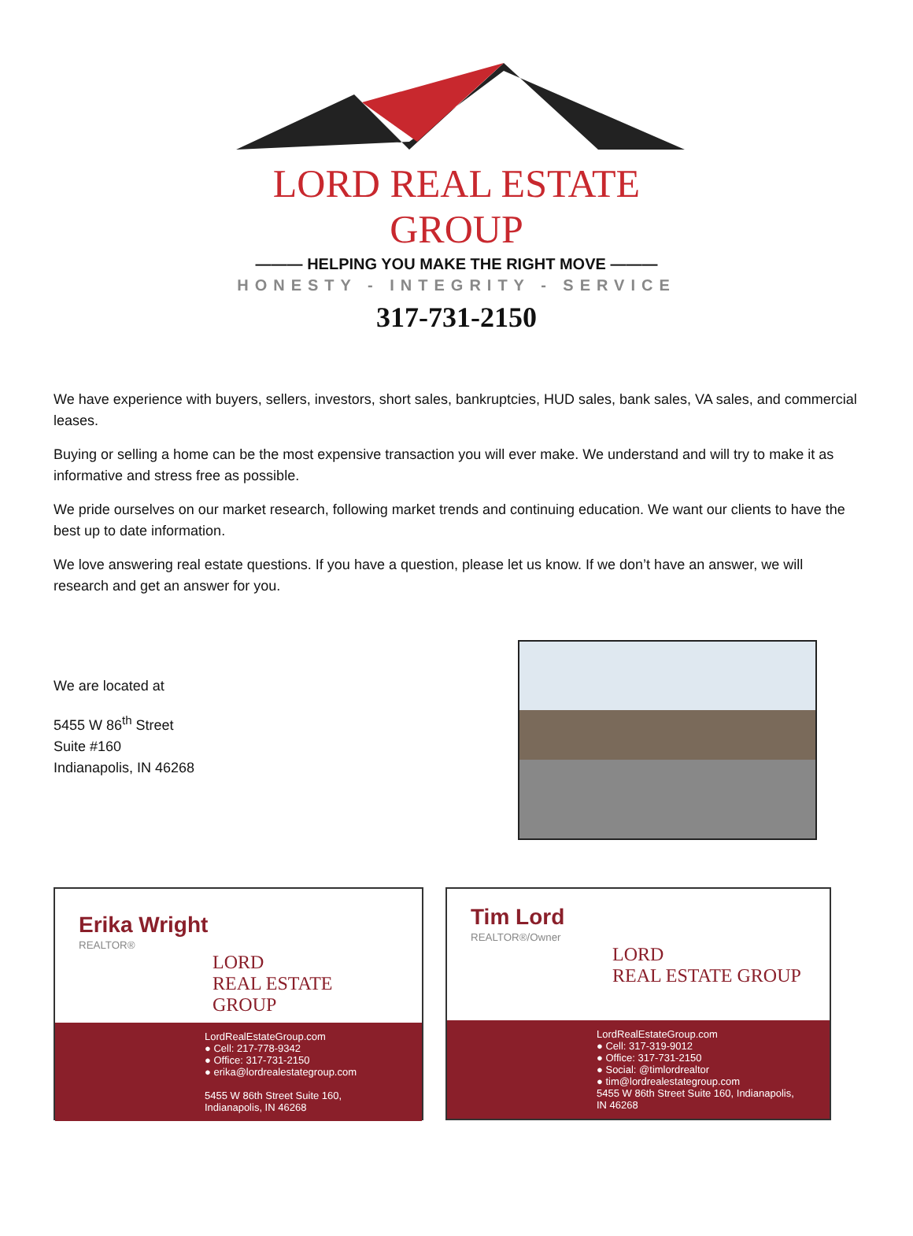LORD REAL ESTATE GROUP
——— HELPING YOU MAKE THE RIGHT MOVE ———
HONESTY - INTEGRITY - SERVICE
317-731-2150
We have experience with buyers, sellers, investors, short sales, bankruptcies, HUD sales, bank sales, VA sales, and commercial leases.
Buying or selling a home can be the most expensive transaction you will ever make. We understand and will try to make it as informative and stress free as possible.
We pride ourselves on our market research, following market trends and continuing education. We want our clients to have the best up to date information.
We love answering real estate questions. If you have a question, please let us know. If we don’t have an answer, we will research and get an answer for you.
We are located at
5455 W 86<sup>th</sup> Street
Suite #160
Indianapolis, IN 46268
Erika Wright
REALTOR®
LORD
REAL ESTATE GROUP
LordRealEstateGroup.com
● Cell: 217-778-9342
● Office: 317-731-2150
● erika@lordrealestategroup.com
5455 W 86th Street Suite 160, Indianapolis, IN 46268
Tim Lord
REALTOR®/Owner
LORD
REAL ESTATE GROUP
LordRealEstateGroup.com
● Cell: 317-319-9012
● Office: 317-731-2150
● Social: @timlordrealtor
● tim@lordrealestategroup.com
5455 W 86th Street Suite 160, Indianapolis, IN 46268